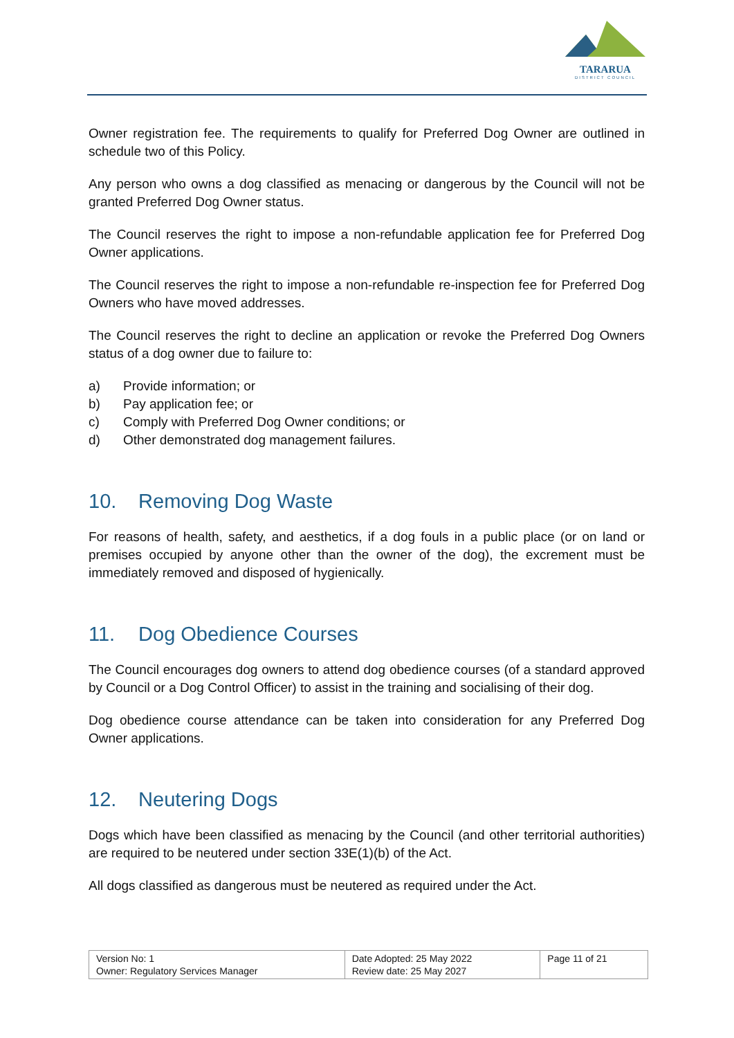TARARUA
DISTRICT COUNCIL
Owner registration fee. The requirements to qualify for Preferred Dog Owner are outlined in schedule two of this Policy.
Any person who owns a dog classified as menacing or dangerous by the Council will not be granted Preferred Dog Owner status.
The Council reserves the right to impose a non-refundable application fee for Preferred Dog Owner applications.
The Council reserves the right to impose a non-refundable re-inspection fee for Preferred Dog Owners who have moved addresses.
The Council reserves the right to decline an application or revoke the Preferred Dog Owners status of a dog owner due to failure to:
a) Provide information; or
b) Pay application fee; or
c) Comply with Preferred Dog Owner conditions; or
d) Other demonstrated dog management failures.
10. Removing Dog Waste
For reasons of health, safety, and aesthetics, if a dog fouls in a public place (or on land or premises occupied by anyone other than the owner of the dog), the excrement must be immediately removed and disposed of hygienically.
11. Dog Obedience Courses
The Council encourages dog owners to attend dog obedience courses (of a standard approved by Council or a Dog Control Officer) to assist in the training and socialising of their dog.
Dog obedience course attendance can be taken into consideration for any Preferred Dog Owner applications.
12. Neutering Dogs
Dogs which have been classified as menacing by the Council (and other territorial authorities) are required to be neutered under section 33E(1)(b) of the Act.
All dogs classified as dangerous must be neutered as required under the Act.
| Version No: 1 Owner: Regulatory Services Manager | Date Adopted: 25 May 2022 Review date: 25 May 2027 | Page 11 of 21 |